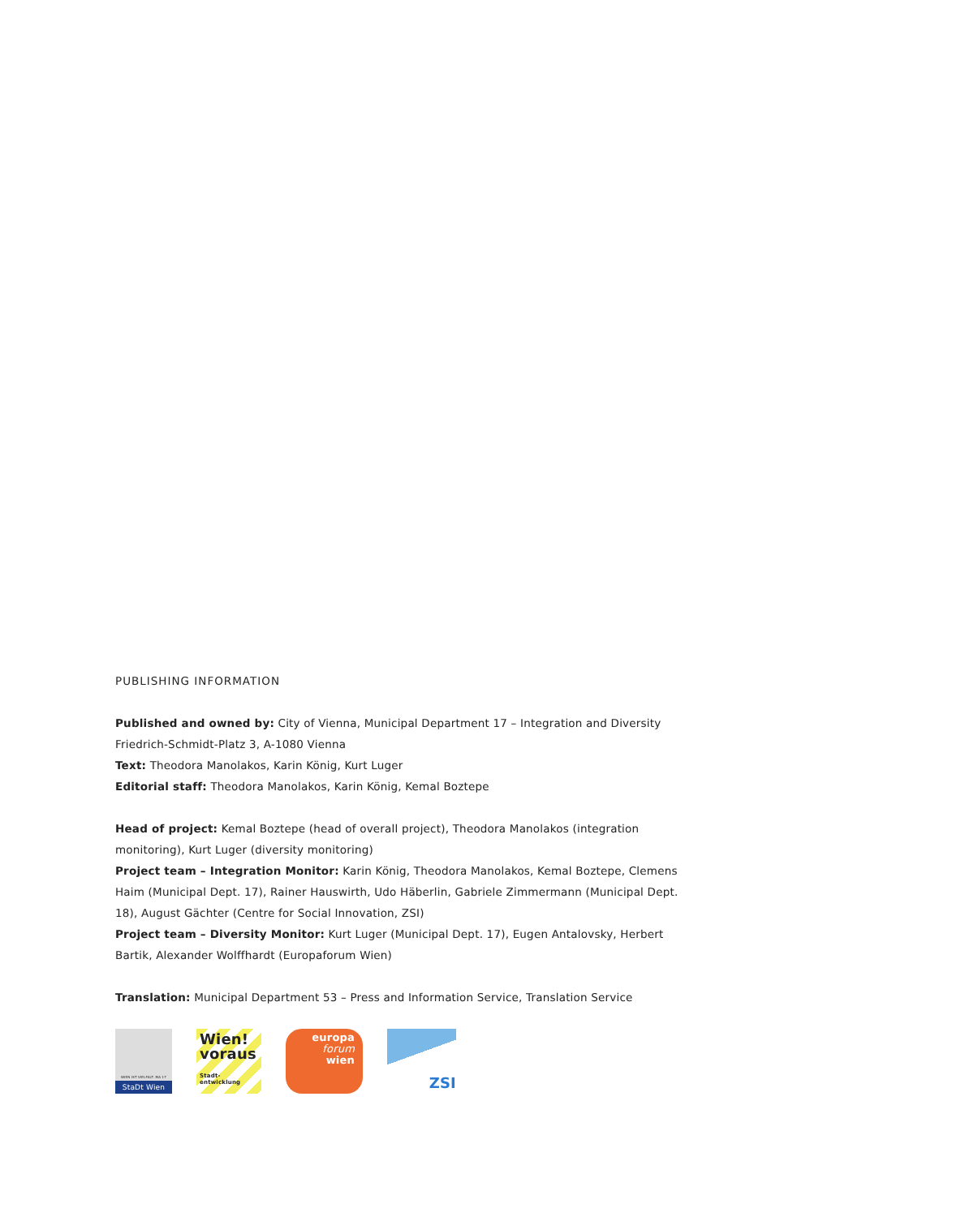PUBLISHING INFORMATION
Published and owned by: City of Vienna, Municipal Department 17 – Integration and Diversity
Friedrich-Schmidt-Platz 3, A-1080 Vienna
Text: Theodora Manolakos, Karin König, Kurt Luger
Editorial staff: Theodora Manolakos, Karin König, Kemal Boztepe
Head of project: Kemal Boztepe (head of overall project), Theodora Manolakos (integration monitoring), Kurt Luger (diversity monitoring)
Project team – Integration Monitor: Karin König, Theodora Manolakos, Kemal Boztepe, Clemens Haim (Municipal Dept. 17), Rainer Hauswirth, Udo Häberlin, Gabriele Zimmermann (Municipal Dept. 18), August Gächter (Centre for Social Innovation, ZSI)
Project team – Diversity Monitor: Kurt Luger (Municipal Dept. 17), Eugen Antalovsky, Herbert Bartik, Alexander Wolffhardt (Europaforum Wien)
Translation: Municipal Department 53 – Press and Information Service, Translation Service
WIEN IST VIELFALT. MA 17
StaDt Wien
Wien!
voraus
Stadt-
entwicklung
europa
forum
wien
ZSI